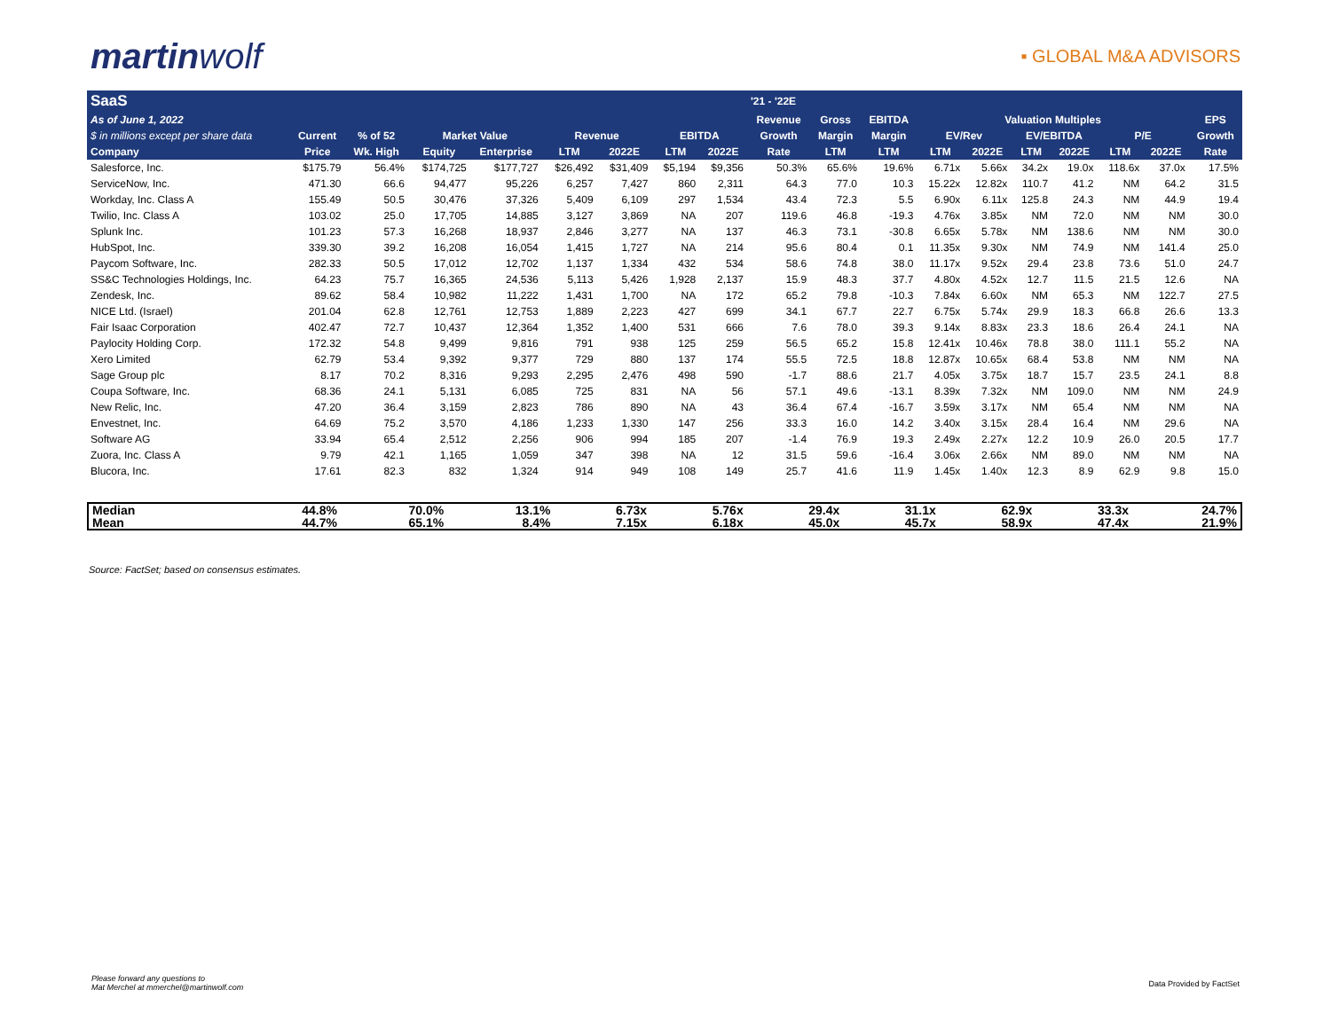martinwolf
▪ GLOBAL M&A ADVISORS
| SaaS | | | | | | | | | '21 - '22E | | | | | | | | | |
| --- | --- | --- | --- | --- | --- | --- | --- | --- | --- | --- | --- | --- | --- | --- | --- | --- | --- | --- |
| As of June 1, 2022 | | | | | | | | | Revenue | Gross | EBITDA | Valuation Multiples | | | | | | EPS |
| $ in millions except per share data | Current | % of 52 | Market Value | | Revenue | | EBITDA | | Growth | Margin | Margin | EV/Rev | | EV/EBITDA | | P/E | | Growth |
| Company | Price | Wk. High | Equity | Enterprise | LTM | 2022E | LTM | 2022E | Rate | LTM | LTM | LTM | 2022E | LTM | 2022E | LTM | 2022E | Rate |
| Salesforce, Inc. | $175.79 | 56.4% | $174,725 | $177,727 | $26,492 | $31,409 | $5,194 | $9,356 | 50.3% | 65.6% | 19.6% | 6.71x | 5.66x | 34.2x | 19.0x | 118.6x | 37.0x | 17.5% |
| ServiceNow, Inc. | 471.30 | 66.6 | 94,477 | 95,226 | 6,257 | 7,427 | 860 | 2,311 | 64.3 | 77.0 | 10.3 | 15.22x | 12.82x | 110.7 | 41.2 | NM | 64.2 | 31.5 |
| Workday, Inc. Class A | 155.49 | 50.5 | 30,476 | 37,326 | 5,409 | 6,109 | 297 | 1,534 | 43.4 | 72.3 | 5.5 | 6.90x | 6.11x | 125.8 | 24.3 | NM | 44.9 | 19.4 |
| Twilio, Inc. Class A | 103.02 | 25.0 | 17,705 | 14,885 | 3,127 | 3,869 | NA | 207 | 119.6 | 46.8 | -19.3 | 4.76x | 3.85x | NM | 72.0 | NM | NM | 30.0 |
| Splunk Inc. | 101.23 | 57.3 | 16,268 | 18,937 | 2,846 | 3,277 | NA | 137 | 46.3 | 73.1 | -30.8 | 6.65x | 5.78x | NM | 138.6 | NM | NM | 30.0 |
| HubSpot, Inc. | 339.30 | 39.2 | 16,208 | 16,054 | 1,415 | 1,727 | NA | 214 | 95.6 | 80.4 | 0.1 | 11.35x | 9.30x | NM | 74.9 | NM | 141.4 | 25.0 |
| Paycom Software, Inc. | 282.33 | 50.5 | 17,012 | 12,702 | 1,137 | 1,334 | 432 | 534 | 58.6 | 74.8 | 38.0 | 11.17x | 9.52x | 29.4 | 23.8 | 73.6 | 51.0 | 24.7 |
| SS&C Technologies Holdings, Inc. | 64.23 | 75.7 | 16,365 | 24,536 | 5,113 | 5,426 | 1,928 | 2,137 | 15.9 | 48.3 | 37.7 | 4.80x | 4.52x | 12.7 | 11.5 | 21.5 | 12.6 | NA |
| Zendesk, Inc. | 89.62 | 58.4 | 10,982 | 11,222 | 1,431 | 1,700 | NA | 172 | 65.2 | 79.8 | -10.3 | 7.84x | 6.60x | NM | 65.3 | NM | 122.7 | 27.5 |
| NICE Ltd. (Israel) | 201.04 | 62.8 | 12,761 | 12,753 | 1,889 | 2,223 | 427 | 699 | 34.1 | 67.7 | 22.7 | 6.75x | 5.74x | 29.9 | 18.3 | 66.8 | 26.6 | 13.3 |
| Fair Isaac Corporation | 402.47 | 72.7 | 10,437 | 12,364 | 1,352 | 1,400 | 531 | 666 | 7.6 | 78.0 | 39.3 | 9.14x | 8.83x | 23.3 | 18.6 | 26.4 | 24.1 | NA |
| Paylocity Holding Corp. | 172.32 | 54.8 | 9,499 | 9,816 | 791 | 938 | 125 | 259 | 56.5 | 65.2 | 15.8 | 12.41x | 10.46x | 78.8 | 38.0 | 111.1 | 55.2 | NA |
| Xero Limited | 62.79 | 53.4 | 9,392 | 9,377 | 729 | 880 | 137 | 174 | 55.5 | 72.5 | 18.8 | 12.87x | 10.65x | 68.4 | 53.8 | NM | NM | NA |
| Sage Group plc | 8.17 | 70.2 | 8,316 | 9,293 | 2,295 | 2,476 | 498 | 590 | -1.7 | 88.6 | 21.7 | 4.05x | 3.75x | 18.7 | 15.7 | 23.5 | 24.1 | 8.8 |
| Coupa Software, Inc. | 68.36 | 24.1 | 5,131 | 6,085 | 725 | 831 | NA | 56 | 57.1 | 49.6 | -13.1 | 8.39x | 7.32x | NM | 109.0 | NM | NM | 24.9 |
| New Relic, Inc. | 47.20 | 36.4 | 3,159 | 2,823 | 786 | 890 | NA | 43 | 36.4 | 67.4 | -16.7 | 3.59x | 3.17x | NM | 65.4 | NM | NM | NA |
| Envestnet, Inc. | 64.69 | 75.2 | 3,570 | 4,186 | 1,233 | 1,330 | 147 | 256 | 33.3 | 16.0 | 14.2 | 3.40x | 3.15x | 28.4 | 16.4 | NM | 29.6 | NA |
| Software AG | 33.94 | 65.4 | 2,512 | 2,256 | 906 | 994 | 185 | 207 | -1.4 | 76.9 | 19.3 | 2.49x | 2.27x | 12.2 | 10.9 | 26.0 | 20.5 | 17.7 |
| Zuora, Inc. Class A | 9.79 | 42.1 | 1,165 | 1,059 | 347 | 398 | NA | 12 | 31.5 | 59.6 | -16.4 | 3.06x | 2.66x | NM | 89.0 | NM | NM | NA |
| Blucora, Inc. | 17.61 | 82.3 | 832 | 1,324 | 914 | 949 | 108 | 149 | 25.7 | 41.6 | 11.9 | 1.45x | 1.40x | 12.3 | 8.9 | 62.9 | 9.8 | 15.0 |
| Median | | 44.8% | 70.0% | 13.1% | 6.73x | 5.76x | 29.4x | 31.1x | 62.9x | 33.3x | 24.7% |
| Mean | | 44.7% | 65.1% | 8.4% | 7.15x | 6.18x | 45.0x | 45.7x | 58.9x | 47.4x | 21.9% |
Source: FactSet; based on consensus estimates.
Please forward any questions to
Mat Merchel at mmerchel@martinwolf.com
Data Provided by FactSet